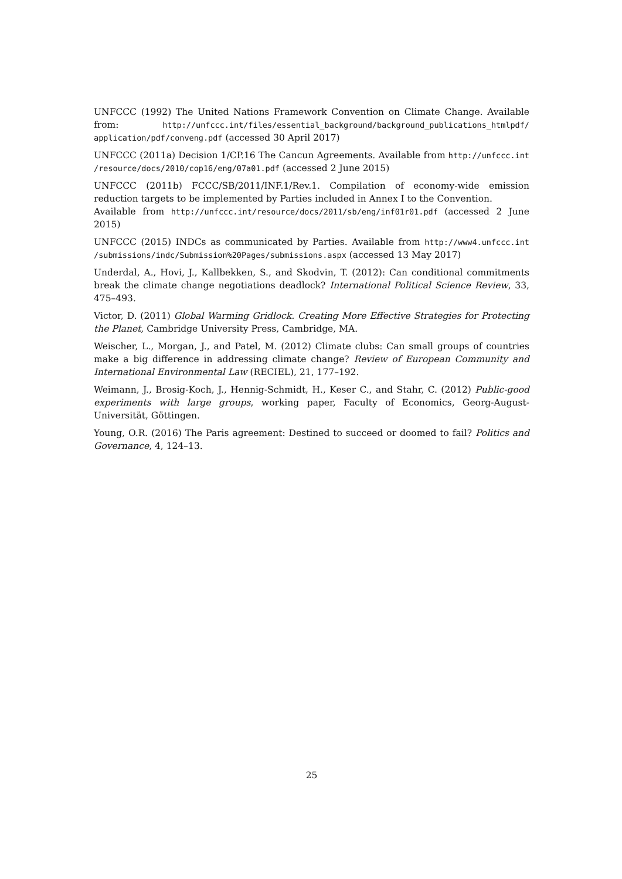UNFCCC (1992) The United Nations Framework Convention on Climate Change. Available from: http://unfccc.int/files/essential_background/background_publications_htmlpdf/ application/pdf/conveng.pdf (accessed 30 April 2017)
UNFCCC (2011a) Decision 1/CP.16 The Cancun Agreements. Available from http://unfccc.int /resource/docs/2010/cop16/eng/07a01.pdf (accessed 2 June 2015)
UNFCCC (2011b) FCCC/SB/2011/INF.1/Rev.1. Compilation of economy-wide emission reduction targets to be implemented by Parties included in Annex I to the Convention.
Available from http://unfccc.int/resource/docs/2011/sb/eng/inf01r01.pdf (accessed 2 June 2015)
UNFCCC (2015) INDCs as communicated by Parties. Available from http://www4.unfccc.int /submissions/indc/Submission%20Pages/submissions.aspx (accessed 13 May 2017)
Underdal, A., Hovi, J., Kallbekken, S., and Skodvin, T. (2012): Can conditional commitments break the climate change negotiations deadlock? International Political Science Review, 33, 475–493.
Victor, D. (2011) Global Warming Gridlock. Creating More Effective Strategies for Protecting the Planet, Cambridge University Press, Cambridge, MA.
Weischer, L., Morgan, J., and Patel, M. (2012) Climate clubs: Can small groups of countries make a big difference in addressing climate change? Review of European Community and International Environmental Law (RECIEL), 21, 177–192.
Weimann, J., Brosig-Koch, J., Hennig-Schmidt, H., Keser C., and Stahr, C. (2012) Public-good experiments with large groups, working paper, Faculty of Economics, Georg-August-Universität, Göttingen.
Young, O.R. (2016) The Paris agreement: Destined to succeed or doomed to fail? Politics and Governance, 4, 124–13.
25